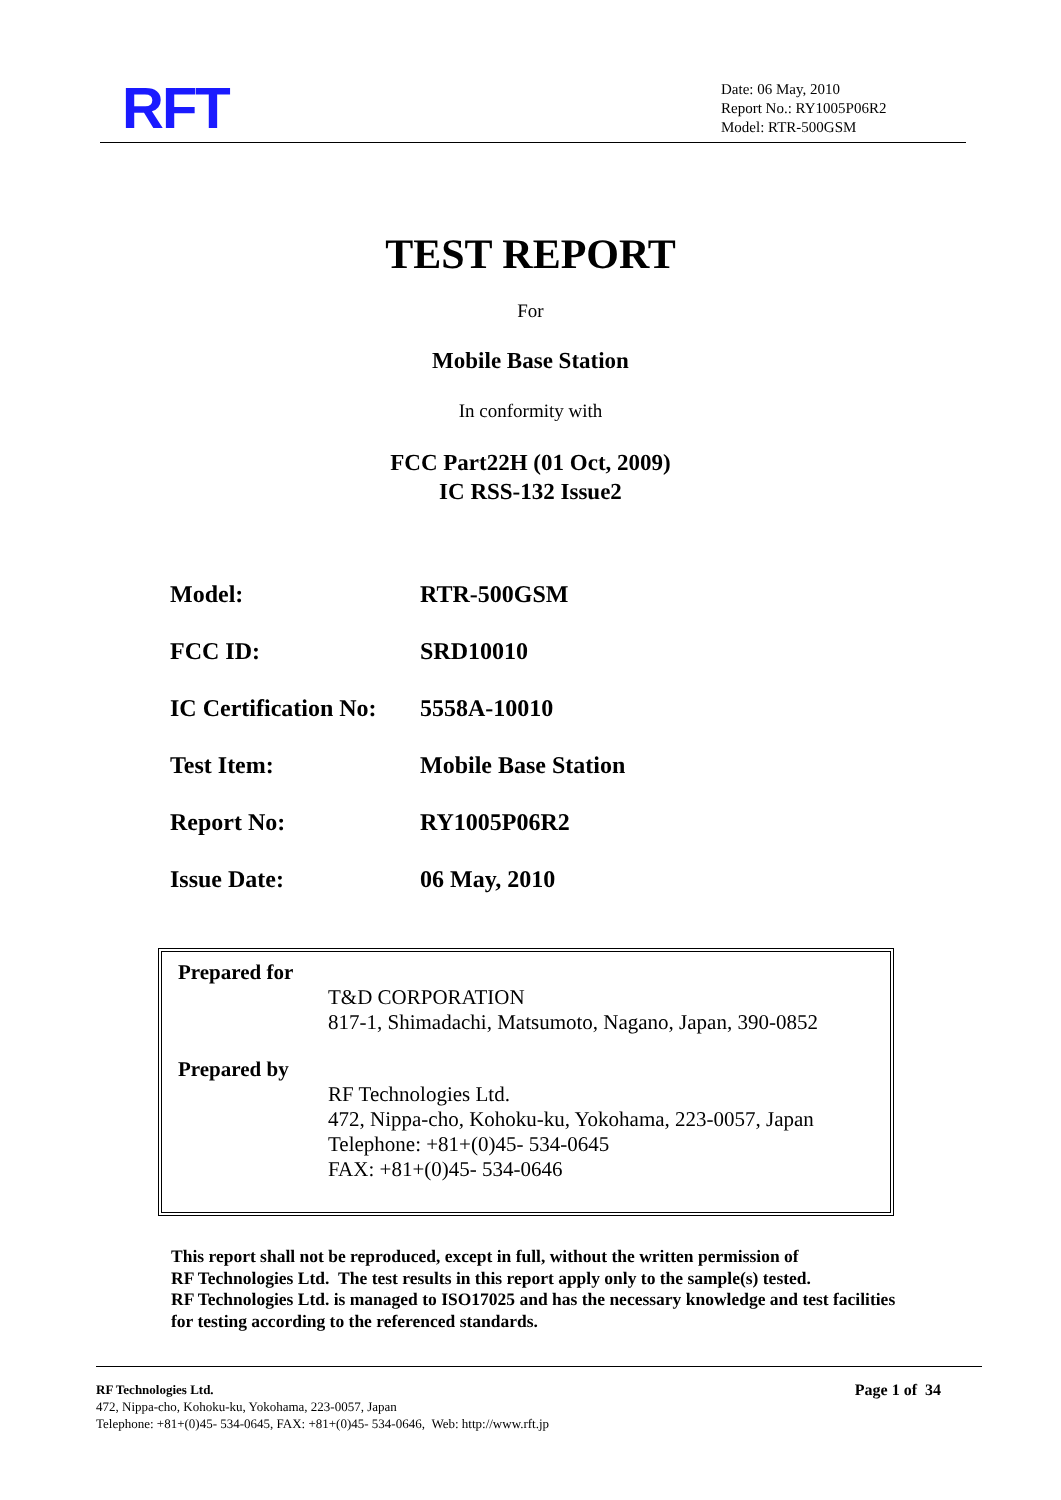RFT
Date: 06 May, 2010
Report No.: RY1005P06R2
Model: RTR-500GSM
TEST REPORT
For
Mobile Base Station
In conformity with
FCC Part22H (01 Oct, 2009)
IC RSS-132 Issue2
| Model: | RTR-500GSM |
| FCC ID: | SRD10010 |
| IC Certification No: | 5558A-10010 |
| Test Item: | Mobile Base Station |
| Report No: | RY1005P06R2 |
| Issue Date: | 06 May, 2010 |
Prepared for
T&D CORPORATION
817-1, Shimadachi, Matsumoto, Nagano, Japan, 390-0852
Prepared by
RF Technologies Ltd.
472, Nippa-cho, Kohoku-ku, Yokohama, 223-0057, Japan
Telephone: +81+(0)45- 534-0645
FAX: +81+(0)45- 534-0646
This report shall not be reproduced, except in full, without the written permission of
RF Technologies Ltd. The test results in this report apply only to the sample(s) tested.
RF Technologies Ltd. is managed to ISO17025 and has the necessary knowledge and test facilities
for testing according to the referenced standards.
RF Technologies Ltd. Page 1 of 34
472, Nippa-cho, Kohoku-ku, Yokohama, 223-0057, Japan
Telephone: +81+(0)45- 534-0645, FAX: +81+(0)45- 534-0646, Web: http://www.rft.jp